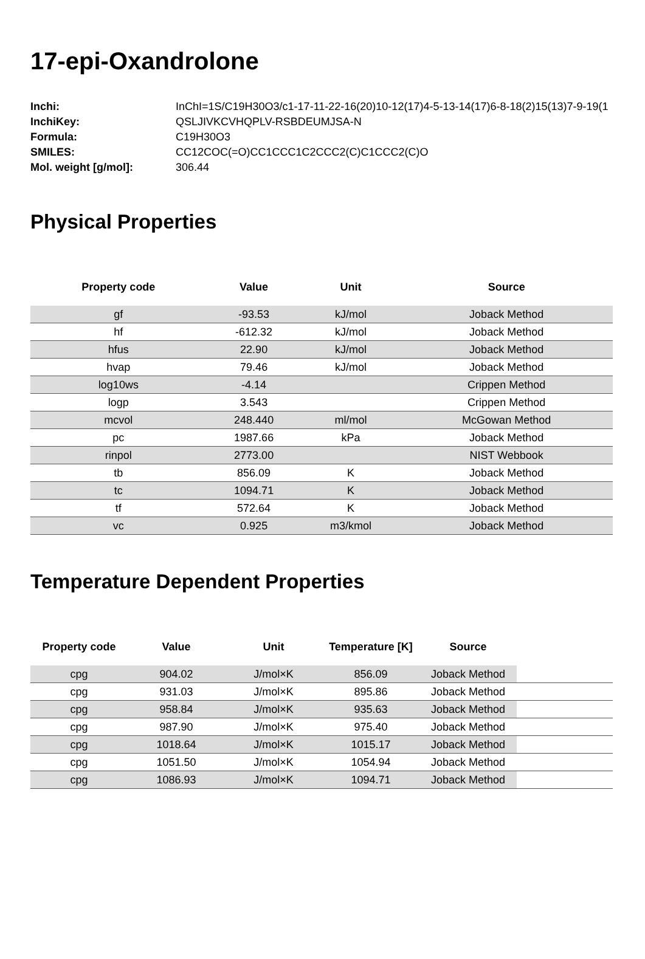17-epi-Oxandrolone
| Inchi: | InChI=1S/C19H30O3/c1-17-11-22-16(20)10-12(17)4-5-13-14(17)6-8-18(2)15(13)7-9-19(1 |
| InchiKey: | QSLJIVKCVHQPLV-RSBDEUMJSA-N |
| Formula: | C19H30O3 |
| SMILES: | CC12COC(=O)CC1CCC1C2CCC2(C)C1CCC2(C)O |
| Mol. weight [g/mol]: | 306.44 |
Physical Properties
| Property code | Value | Unit | Source |
| --- | --- | --- | --- |
| gf | -93.53 | kJ/mol | Joback Method |
| hf | -612.32 | kJ/mol | Joback Method |
| hfus | 22.90 | kJ/mol | Joback Method |
| hvap | 79.46 | kJ/mol | Joback Method |
| log10ws | -4.14 | | Crippen Method |
| logp | 3.543 | | Crippen Method |
| mcvol | 248.440 | ml/mol | McGowan Method |
| pc | 1987.66 | kPa | Joback Method |
| rinpol | 2773.00 | | NIST Webbook |
| tb | 856.09 | K | Joback Method |
| tc | 1094.71 | K | Joback Method |
| tf | 572.64 | K | Joback Method |
| vc | 0.925 | m3/kmol | Joback Method |
Temperature Dependent Properties
| Property code | Value | Unit | Temperature [K] | Source | |
| --- | --- | --- | --- | --- | --- |
| cpg | 904.02 | J/mol×K | 856.09 | Joback Method | |
| cpg | 931.03 | J/mol×K | 895.86 | Joback Method | |
| cpg | 958.84 | J/mol×K | 935.63 | Joback Method | |
| cpg | 987.90 | J/mol×K | 975.40 | Joback Method | |
| cpg | 1018.64 | J/mol×K | 1015.17 | Joback Method | |
| cpg | 1051.50 | J/mol×K | 1054.94 | Joback Method | |
| cpg | 1086.93 | J/mol×K | 1094.71 | Joback Method | |